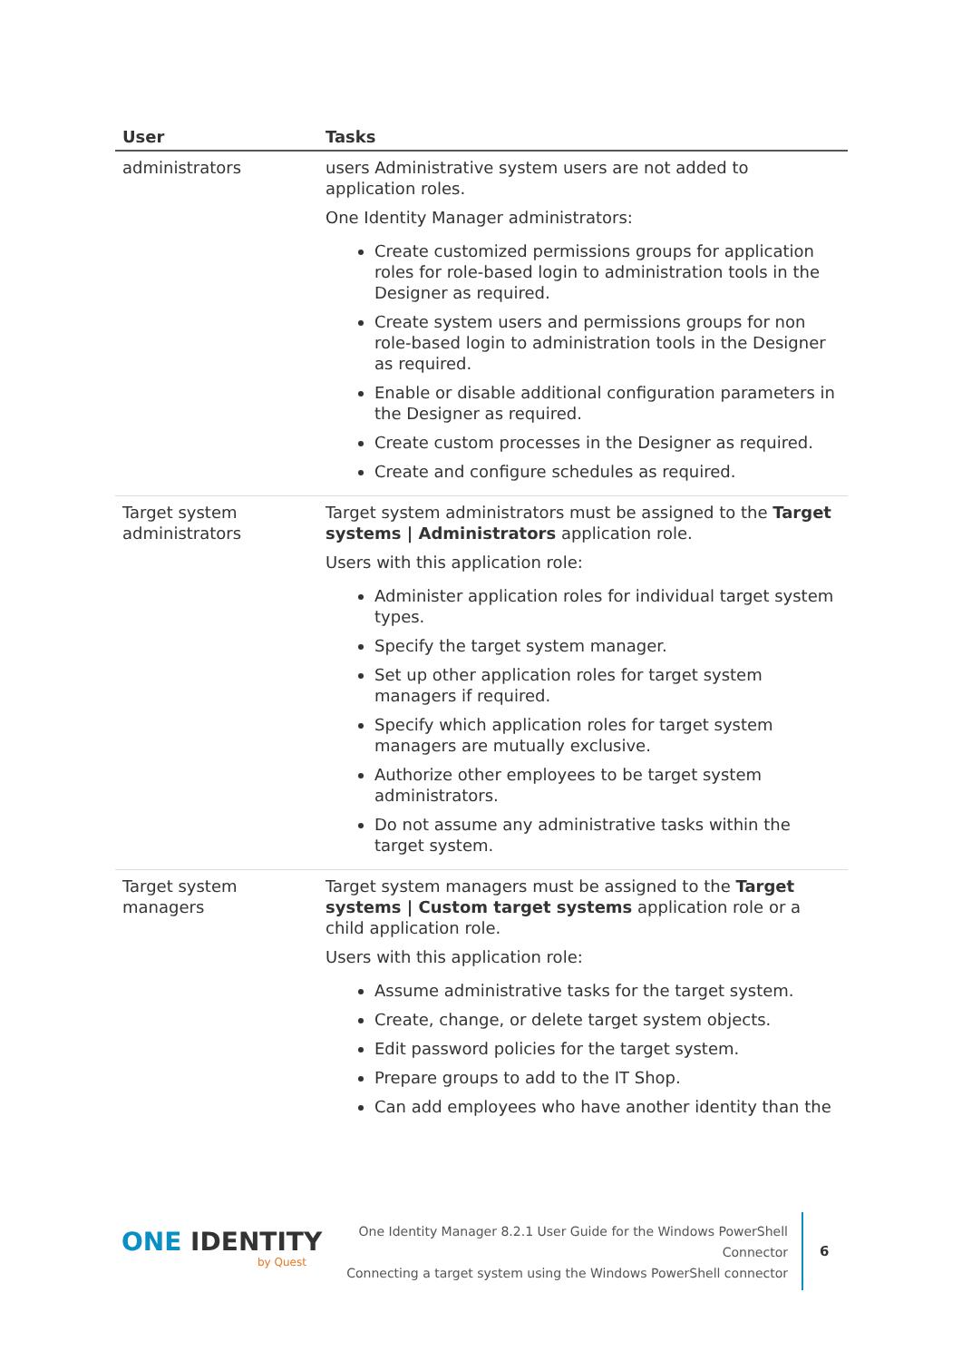| User | Tasks |
| --- | --- |
| administrators | users Administrative system users are not added to application roles. One Identity Manager administrators: Create customized permissions groups for application roles for role-based login to administration tools in the Designer as required. Create system users and permissions groups for non role-based login to administration tools in the Designer as required. Enable or disable additional configuration parameters in the Designer as required. Create custom processes in the Designer as required. Create and configure schedules as required. |
| Target system administrators | Target system administrators must be assigned to the Target systems / Administrators application role. Users with this application role: Administer application roles for individual target system types. Specify the target system manager. Set up other application roles for target system managers if required. Specify which application roles for target system managers are mutually exclusive. Authorize other employees to be target system administrators. Do not assume any administrative tasks within the target system. |
| Target system managers | Target system managers must be assigned to the Target systems / Custom target systems application role or a child application role. Users with this application role: Assume administrative tasks for the target system. Create, change, or delete target system objects. Edit password policies for the target system. Prepare groups to add to the IT Shop. Can add employees who have another identity than the |
ONE IDENTITY
by Quest
One Identity Manager 8.2.1 User Guide for the Windows PowerShell
Connector
Connecting a target system using the Windows PowerShell connector
6